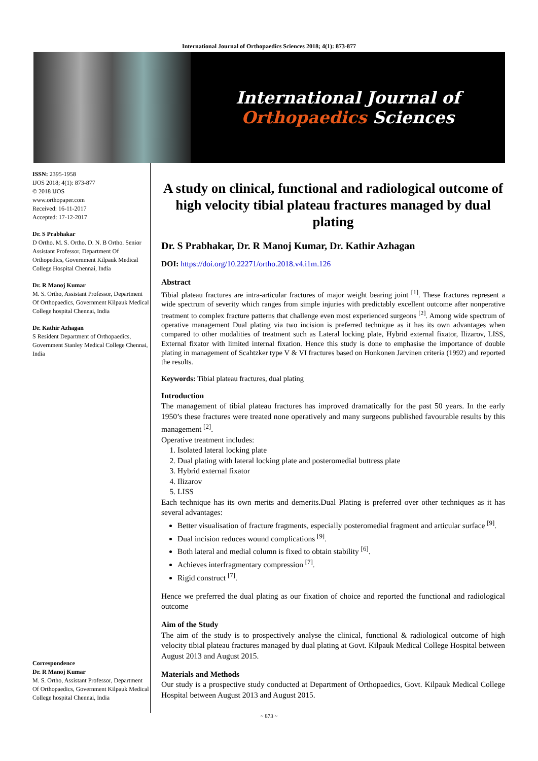International Journal of Orthopaedics Sciences 2018; 4(1): 873-877
International Journal of
Orthopaedics Sciences
ISSN: 2395-1958
IJOS 2018; 4(1): 873-877
© 2018 IJOS
www.orthopaper.com
Received: 16-11-2017
Accepted: 17-12-2017
Dr. S Prabhakar
D Ortho. M. S. Ortho. D. N. B Ortho. Senior Assistant Professor, Department Of Orthopedics, Government Kilpauk Medical College Hospital Chennai, India
Dr. R Manoj Kumar
M. S. Ortho, Assistant Professor, Department Of Orthopaedics, Government Kilpauk Medical College hospital Chennai, India
Dr. Kathir Azhagan
S Resident Department of Orthopaedics, Government Stanley Medical College Chennai, India
Correspondence
Dr. R Manoj Kumar
M. S. Ortho, Assistant Professor, Department Of Orthopaedics, Government Kilpauk Medical College hospital Chennai, India
A study on clinical, functional and radiological outcome of high velocity tibial plateau fractures managed by dual plating
Dr. S Prabhakar, Dr. R Manoj Kumar, Dr. Kathir Azhagan
DOI: https://doi.org/10.22271/ortho.2018.v4.i1m.126
Abstract
Tibial plateau fractures are intra-articular fractures of major weight bearing joint <sup>[1]</sup>. These fractures represent a wide spectrum of severity which ranges from simple injuries with predictably excellent outcome after nonperative treatment to complex fracture patterns that challenge even most experienced surgeons <sup>[2]</sup>. Among wide spectrum of operative management Dual plating via two incision is preferred technique as it has its own advantages when compared to other modalities of treatment such as Lateral locking plate, Hybrid external fixator, Ilizarov, LISS, External fixator with limited internal fixation. Hence this study is done to emphasise the importance of double plating in management of Scahtzker type V & VI fractures based on Honkonen Jarvinen criteria (1992) and reported the results.
Keywords: Tibial plateau fractures, dual plating
Introduction
The management of tibial plateau fractures has improved dramatically for the past 50 years. In the early 1950’s these fractures were treated none operatively and many surgeons published favourable results by this management <sup>[2]</sup>.
Operative treatment includes:
1. Isolated lateral locking plate
2. Dual plating with lateral locking plate and posteromedial buttress plate
3. Hybrid external fixator
4. Ilizarov
5. LISS
Each technique has its own merits and demerits.Dual Plating is preferred over other techniques as it has several advantages:
Better visualisation of fracture fragments, especially posteromedial fragment and articular surface <sup>[9]</sup>.
Dual incision reduces wound complications <sup>[9]</sup>.
Both lateral and medial column is fixed to obtain stability <sup>[6]</sup>.
Achieves interfragmentary compression <sup>[7]</sup>.
Rigid construct <sup>[7]</sup>.
Hence we preferred the dual plating as our fixation of choice and reported the functional and radiological outcome
Aim of the Study
The aim of the study is to prospectively analyse the clinical, functional & radiological outcome of high velocity tibial plateau fractures managed by dual plating at Govt. Kilpauk Medical College Hospital between August 2013 and August 2015.
Materials and Methods
Our study is a prospective study conducted at Department of Orthopaedics, Govt. Kilpauk Medical College Hospital between August 2013 and August 2015.
~ 873 ~